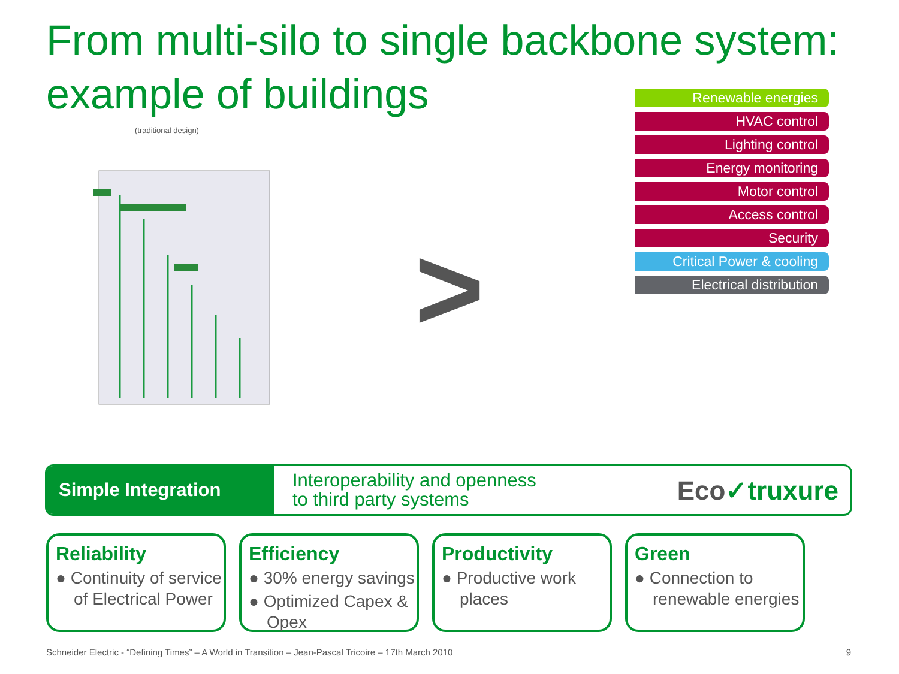From multi-silo to single backbone system: example of buildings
(traditional design)
>
Renewable energies
HVAC control
Lighting control
Energy monitoring
Motor control
Access control
Security
Critical Power & cooling
Electrical distribution
Simple Integration
Interoperability and openness
to third party systems
Eco✓truxure
Reliability
● Continuity of service of Electrical Power
Efficiency
● 30% energy savings
● Optimized Capex & Opex
Productivity
● Productive work places
Green
● Connection to renewable energies
Schneider Electric - “Defining Times” – A World in Transition – Jean-Pascal Tricoire – 17th March 2010 9